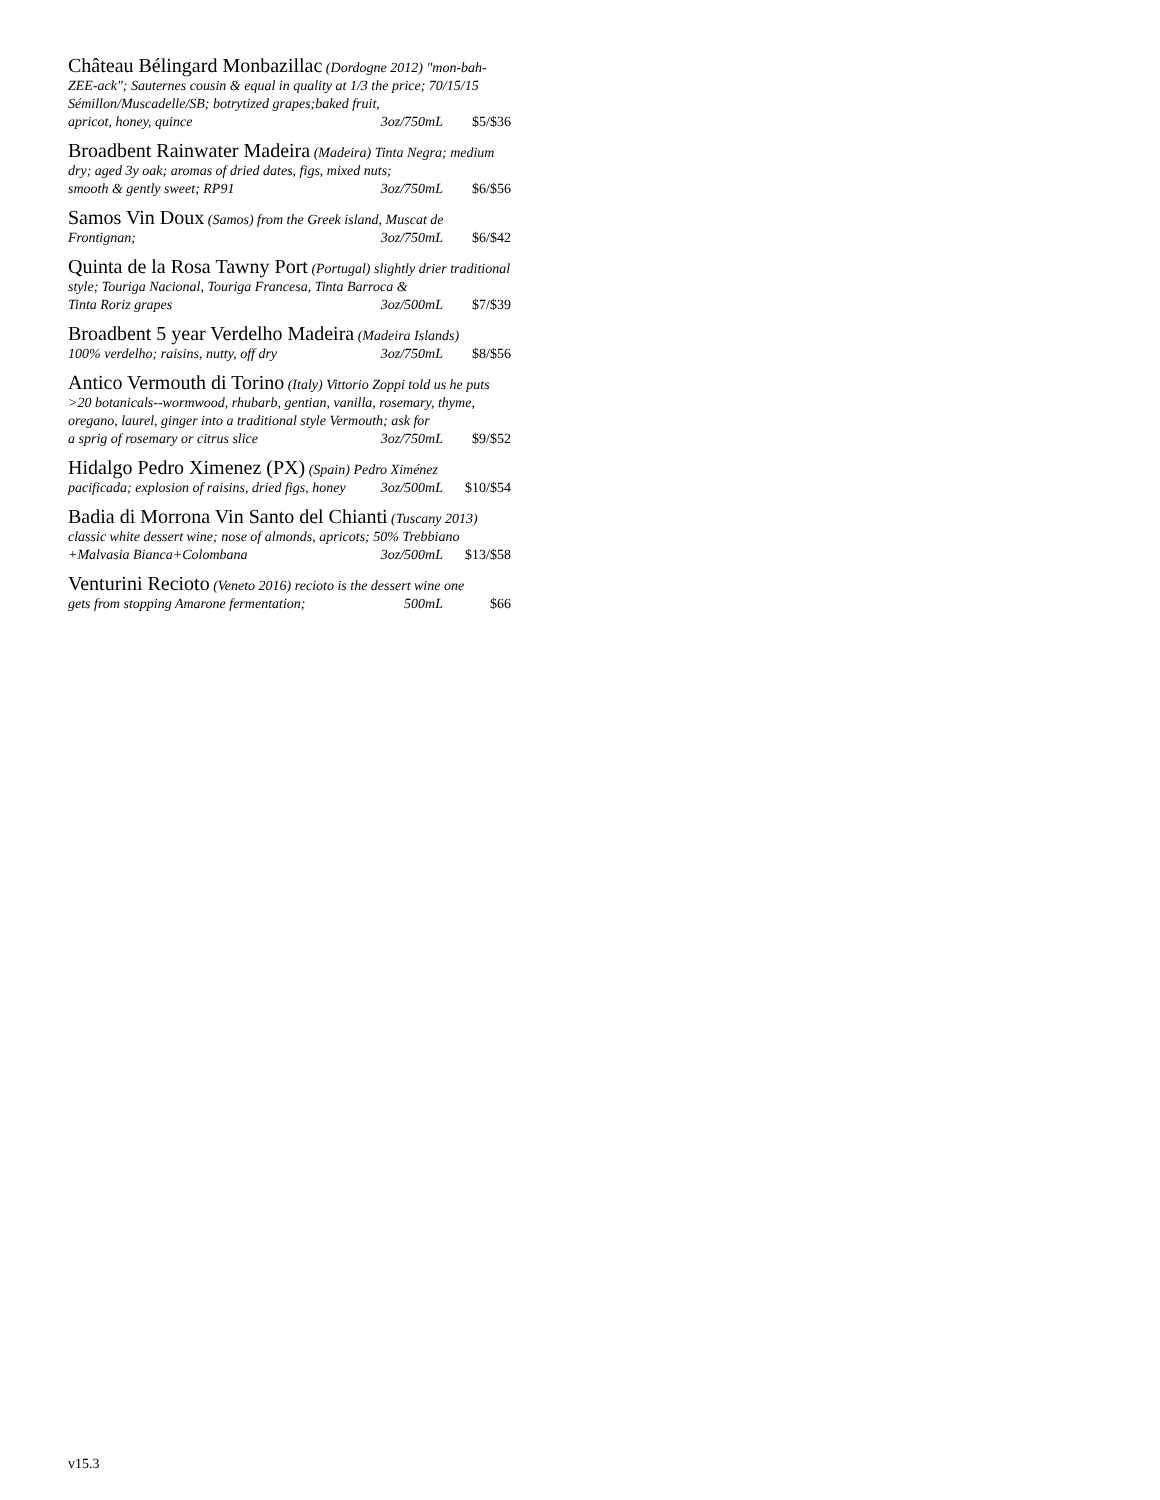Château Bélingard Monbazillac (Dordogne 2012) "mon-bah-ZEE-ack"; Sauternes cousin & equal in quality at 1/3 the price; 70/15/15 Sémillon/Muscadelle/SB; botrytized grapes;baked fruit,
apricot, honey, quince 3oz/750mL $5/$36
Broadbent Rainwater Madeira (Madeira) Tinta Negra; medium dry; aged 3y oak; aromas of dried dates, figs, mixed nuts;
smooth & gently sweet; RP91 3oz/750mL $6/$56
Samos Vin Doux (Samos) from the Greek island, Muscat de
Frontignan; 3oz/750mL $6/$42
Quinta de la Rosa Tawny Port (Portugal) slightly drier traditional style; Touriga Nacional, Touriga Francesa, Tinta Barroca &
Tinta Roriz grapes 3oz/500mL $7/$39
Broadbent 5 year Verdelho Madeira (Madeira Islands)
100% verdelho; raisins, nutty, off dry 3oz/750mL $8/$56
Antico Vermouth di Torino (Italy) Vittorio Zoppi told us he puts >20 botanicals--wormwood, rhubarb, gentian, vanilla, rosemary, thyme, oregano, laurel, ginger into a traditional style Vermouth; ask for
a sprig of rosemary or citrus slice 3oz/750mL $9/$52
Hidalgo Pedro Ximenez (PX) (Spain) Pedro Ximénez
pacificada; explosion of raisins, dried figs, honey 3oz/500mL $10/$54
Badia di Morrona Vin Santo del Chianti (Tuscany 2013) classic white dessert wine; nose of almonds, apricots; 50% Trebbiano
+Malvasia Bianca+Colombana 3oz/500mL $13/$58
Venturini Recioto (Veneto 2016) recioto is the dessert wine one
gets from stopping Amarone fermentation; 500mL $66
v15.3